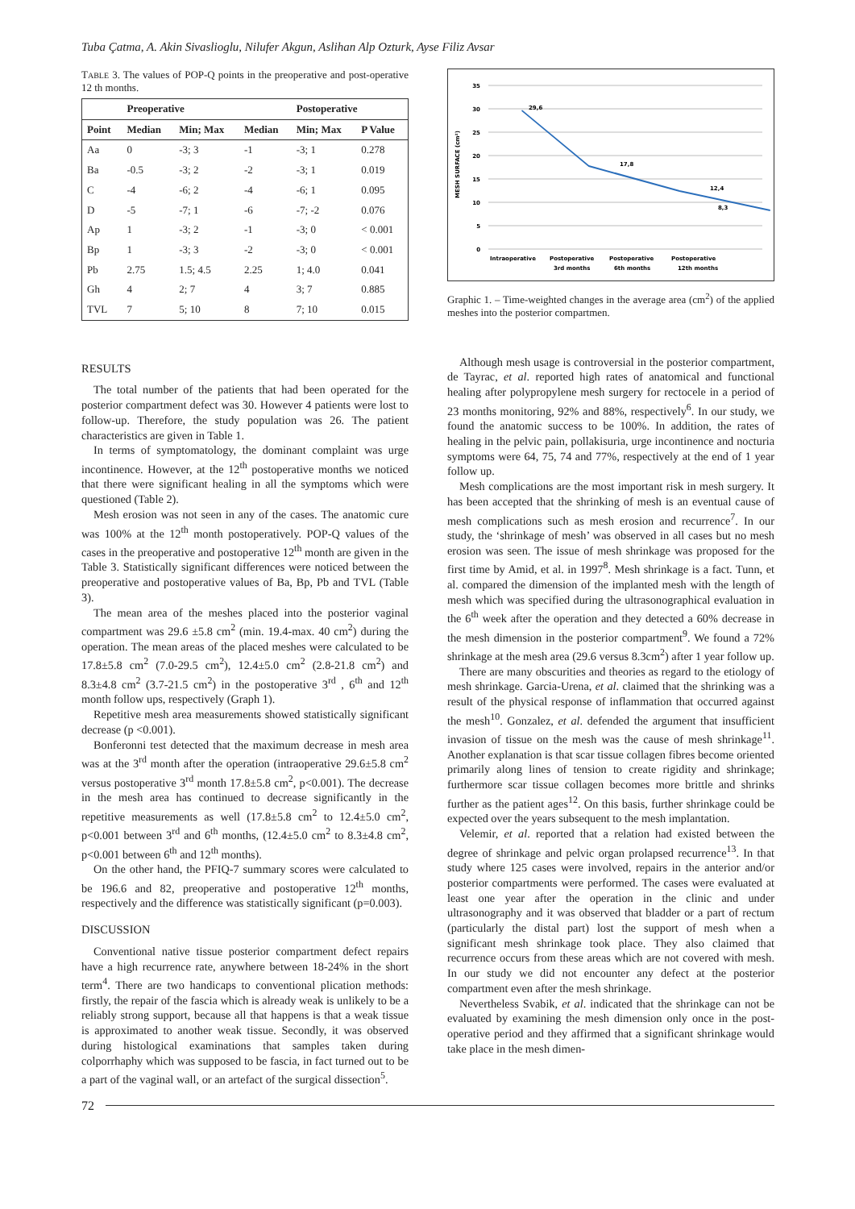Tuba Çatma, A. Akin Sivaslioglu, Nilufer Akgun, Aslihan Alp Ozturk, Ayse Filiz Avsar
TABLE 3. The values of POP-Q points in the preoperative and post-operative 12 th months.
| | Preoperative | | | Postoperative | |
| --- | --- | --- | --- | --- | --- |
| Point | Median | Min; Max | Median | Min; Max | P Value |
| Aa | 0 | -3; 3 | -1 | -3; 1 | 0.278 |
| Ba | -0.5 | -3; 2 | -2 | -3; 1 | 0.019 |
| C | -4 | -6; 2 | -4 | -6; 1 | 0.095 |
| D | -5 | -7; 1 | -6 | -7; -2 | 0.076 |
| Ap | 1 | -3; 2 | -1 | -3; 0 | < 0.001 |
| Bp | 1 | -3; 3 | -2 | -3; 0 | < 0.001 |
| Pb | 2.75 | 1.5; 4.5 | 2.25 | 1; 4.0 | 0.041 |
| Gh | 4 | 2; 7 | 4 | 3; 7 | 0.885 |
| TVL | 7 | 5; 10 | 8 | 7; 10 | 0.015 |
35
30
25
20
15
10
5
0
MESH SURFACE (cm²)
29,6
17,8
12,4
8,3
Intraoperative
Postoperative
3rd months
Postoperative
6th months
Postoperative
12th months
Graphic 1. – Time-weighted changes in the average area (cm<sup>2</sup>) of the applied meshes into the posterior compartmen.
RESULTS
The total number of the patients that had been operated for the posterior compartment defect was 30. However 4 patients were lost to follow-up. Therefore, the study population was 26. The patient characteristics are given in Table 1.
In terms of symptomatology, the dominant complaint was urge incontinence. However, at the 12<sup>th</sup> postoperative months we noticed that there were significant healing in all the symptoms which were questioned (Table 2).
Mesh erosion was not seen in any of the cases. The anatomic cure was 100% at the 12<sup>th</sup> month postoperatively. POP-Q values of the cases in the preoperative and postoperative 12<sup>th</sup> month are given in the Table 3. Statistically significant differences were noticed between the preoperative and postoperative values of Ba, Bp, Pb and TVL (Table 3).
The mean area of the meshes placed into the posterior vaginal compartment was 29.6 ±5.8 cm<sup>2</sup> (min. 19.4-max. 40 cm<sup>2</sup>) during the operation. The mean areas of the placed meshes were calculated to be 17.8±5.8 cm<sup>2</sup> (7.0-29.5 cm<sup>2</sup>), 12.4±5.0 cm<sup>2</sup> (2.8-21.8 cm<sup>2</sup>) and 8.3±4.8 cm<sup>2</sup> (3.7-21.5 cm<sup>2</sup>) in the postoperative 3<sup>rd</sup> , 6<sup>th</sup> and 12<sup>th</sup> month follow ups, respectively (Graph 1).
Repetitive mesh area measurements showed statistically significant decrease (p <0.001).
Bonferonni test detected that the maximum decrease in mesh area was at the 3<sup>rd</sup> month after the operation (intraoperative 29.6±5.8 cm<sup>2</sup> versus postoperative 3<sup>rd</sup> month 17.8±5.8 cm<sup>2</sup>, p<0.001). The decrease in the mesh area has continued to decrease significantly in the repetitive measurements as well (17.8±5.8 cm<sup>2</sup> to 12.4±5.0 cm<sup>2</sup>, p<0.001 between 3<sup>rd</sup> and 6<sup>th</sup> months, (12.4±5.0 cm<sup>2</sup> to 8.3±4.8 cm<sup>2</sup>, p<0.001 between 6<sup>th</sup> and 12<sup>th</sup> months).
On the other hand, the PFIQ-7 summary scores were calculated to be 196.6 and 82, preoperative and postoperative 12<sup>th</sup> months, respectively and the difference was statistically significant (p=0.003).
DISCUSSION
Conventional native tissue posterior compartment defect repairs have a high recurrence rate, anywhere between 18-24% in the short term<sup>4</sup>. There are two handicaps to conventional plication methods: firstly, the repair of the fascia which is already weak is unlikely to be a reliably strong support, because all that happens is that a weak tissue is approximated to another weak tissue. Secondly, it was observed during histological examinations that samples taken during colporrhaphy which was supposed to be fascia, in fact turned out to be a part of the vaginal wall, or an artefact of the surgical dissection<sup>5</sup>.
Although mesh usage is controversial in the posterior compartment, de Tayrac, et al. reported high rates of anatomical and functional healing after polypropylene mesh surgery for rectocele in a period of 23 months monitoring, 92% and 88%, respectively<sup>6</sup>. In our study, we found the anatomic success to be 100%. In addition, the rates of healing in the pelvic pain, pollakisuria, urge incontinence and nocturia symptoms were 64, 75, 74 and 77%, respectively at the end of 1 year follow up.
Mesh complications are the most important risk in mesh surgery. It has been accepted that the shrinking of mesh is an eventual cause of mesh complications such as mesh erosion and recurrence<sup>7</sup>. In our study, the ‘shrinkage of mesh’ was observed in all cases but no mesh erosion was seen. The issue of mesh shrinkage was proposed for the first time by Amid, et al. in 1997<sup>8</sup>. Mesh shrinkage is a fact. Tunn, et al. compared the dimension of the implanted mesh with the length of mesh which was specified during the ultrasonographical evaluation in the 6<sup>th</sup> week after the operation and they detected a 60% decrease in the mesh dimension in the posterior compartment<sup>9</sup>. We found a 72% shrinkage at the mesh area (29.6 versus 8.3cm<sup>2</sup>) after 1 year follow up.
There are many obscurities and theories as regard to the etiology of mesh shrinkage. Garcia-Urena, et al. claimed that the shrinking was a result of the physical response of inflammation that occurred against the mesh<sup>10</sup>. Gonzalez, et al. defended the argument that insufficient invasion of tissue on the mesh was the cause of mesh shrinkage<sup>11</sup>. Another explanation is that scar tissue collagen fibres become oriented primarily along lines of tension to create rigidity and shrinkage; furthermore scar tissue collagen becomes more brittle and shrinks further as the patient ages<sup>12</sup>. On this basis, further shrinkage could be expected over the years subsequent to the mesh implantation.
Velemir, et al. reported that a relation had existed between the degree of shrinkage and pelvic organ prolapsed recurrence<sup>13</sup>. In that study where 125 cases were involved, repairs in the anterior and/or posterior compartments were performed. The cases were evaluated at least one year after the operation in the clinic and under ultrasonography and it was observed that bladder or a part of rectum (particularly the distal part) lost the support of mesh when a significant mesh shrinkage took place. They also claimed that recurrence occurs from these areas which are not covered with mesh. In our study we did not encounter any defect at the posterior compartment even after the mesh shrinkage.
Nevertheless Svabik, et al. indicated that the shrinkage can not be evaluated by examining the mesh dimension only once in the post-operative period and they affirmed that a significant shrinkage would take place in the mesh dimen-
72